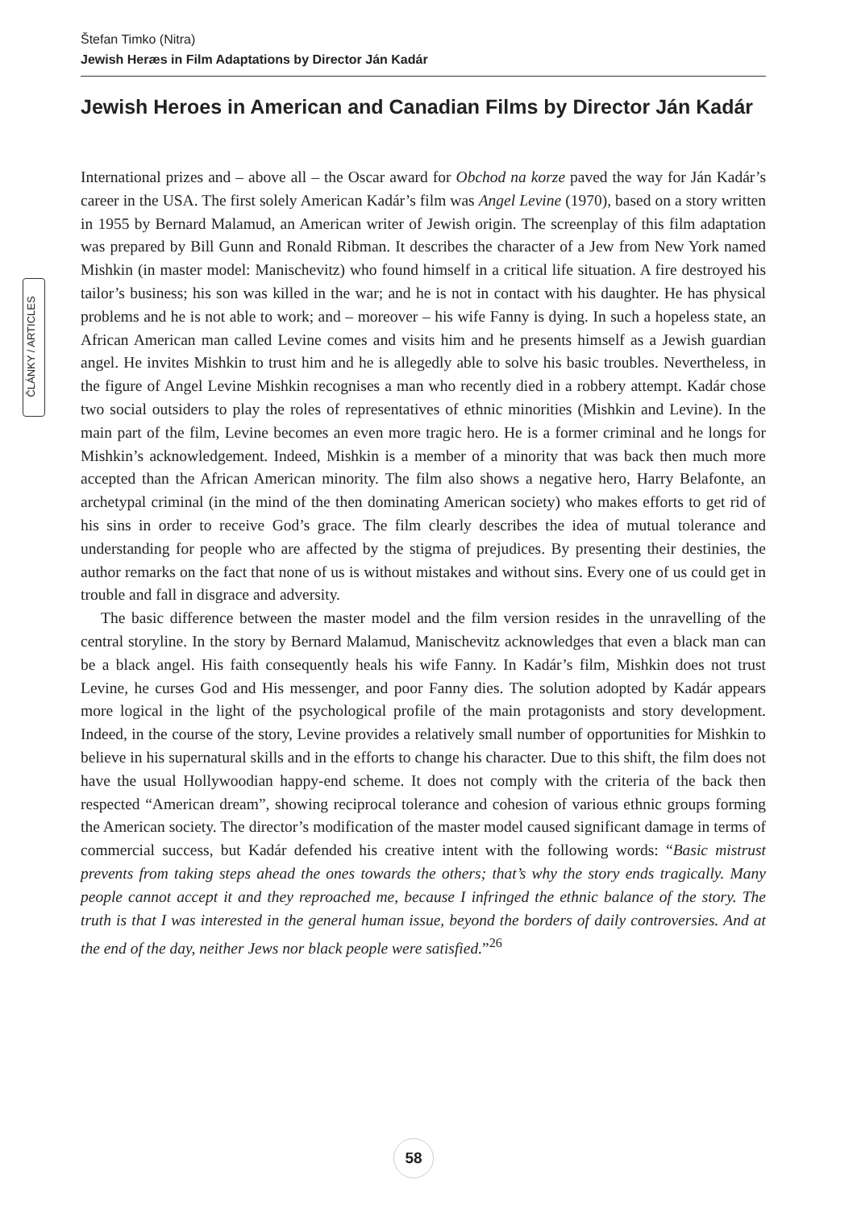Štefan Timko (Nitra)
Jewish Heræs in Film Adaptations by Director Ján Kadár
ČLÁNKY / ARTICLES
Jewish Heroes in American and Canadian Films by Director Ján Kadár
International prizes and – above all – the Oscar award for Obchod na korze paved the way for Ján Kadár’s career in the USA. The first solely American Kadár’s film was Angel Levine (1970), based on a story written in 1955 by Bernard Malamud, an American writer of Jewish origin. The screenplay of this film adaptation was prepared by Bill Gunn and Ronald Ribman. It describes the character of a Jew from New York named Mishkin (in master model: Manischevitz) who found himself in a critical life situation. A fire destroyed his tailor’s business; his son was killed in the war; and he is not in contact with his daughter. He has physical problems and he is not able to work; and – moreover – his wife Fanny is dying. In such a hopeless state, an African American man called Levine comes and visits him and he presents himself as a Jewish guardian angel. He invites Mishkin to trust him and he is allegedly able to solve his basic troubles. Nevertheless, in the figure of Angel Levine Mishkin recognises a man who recently died in a robbery attempt. Kadár chose two social outsiders to play the roles of representatives of ethnic minorities (Mishkin and Levine). In the main part of the film, Levine becomes an even more tragic hero. He is a former criminal and he longs for Mishkin’s acknowledgement. Indeed, Mishkin is a member of a minority that was back then much more accepted than the African American minority. The film also shows a negative hero, Harry Belafonte, an archetypal criminal (in the mind of the then dominating American society) who makes efforts to get rid of his sins in order to receive God’s grace. The film clearly describes the idea of mutual tolerance and understanding for people who are affected by the stigma of prejudices. By presenting their destinies, the author remarks on the fact that none of us is without mistakes and without sins. Every one of us could get in trouble and fall in disgrace and adversity.
The basic difference between the master model and the film version resides in the unravelling of the central storyline. In the story by Bernard Malamud, Manischevitz acknowledges that even a black man can be a black angel. His faith consequently heals his wife Fanny. In Kadár’s film, Mishkin does not trust Levine, he curses God and His messenger, and poor Fanny dies. The solution adopted by Kadár appears more logical in the light of the psychological profile of the main protagonists and story development. Indeed, in the course of the story, Levine provides a relatively small number of opportunities for Mishkin to believe in his supernatural skills and in the efforts to change his character. Due to this shift, the film does not have the usual Hollywoodian happy-end scheme. It does not comply with the criteria of the back then respected “American dream”, showing reciprocal tolerance and cohesion of various ethnic groups forming the American society. The director’s modification of the master model caused significant damage in terms of commercial success, but Kadár defended his creative intent with the following words: “Basic mistrust prevents from taking steps ahead the ones towards the others; that’s why the story ends tragically. Many people cannot accept it and they reproached me, because I infringed the ethnic balance of the story. The truth is that I was interested in the general human issue, beyond the borders of daily controversies. And at the end of the day, neither Jews nor black people were satisfied.”<sup>26</sup>
58